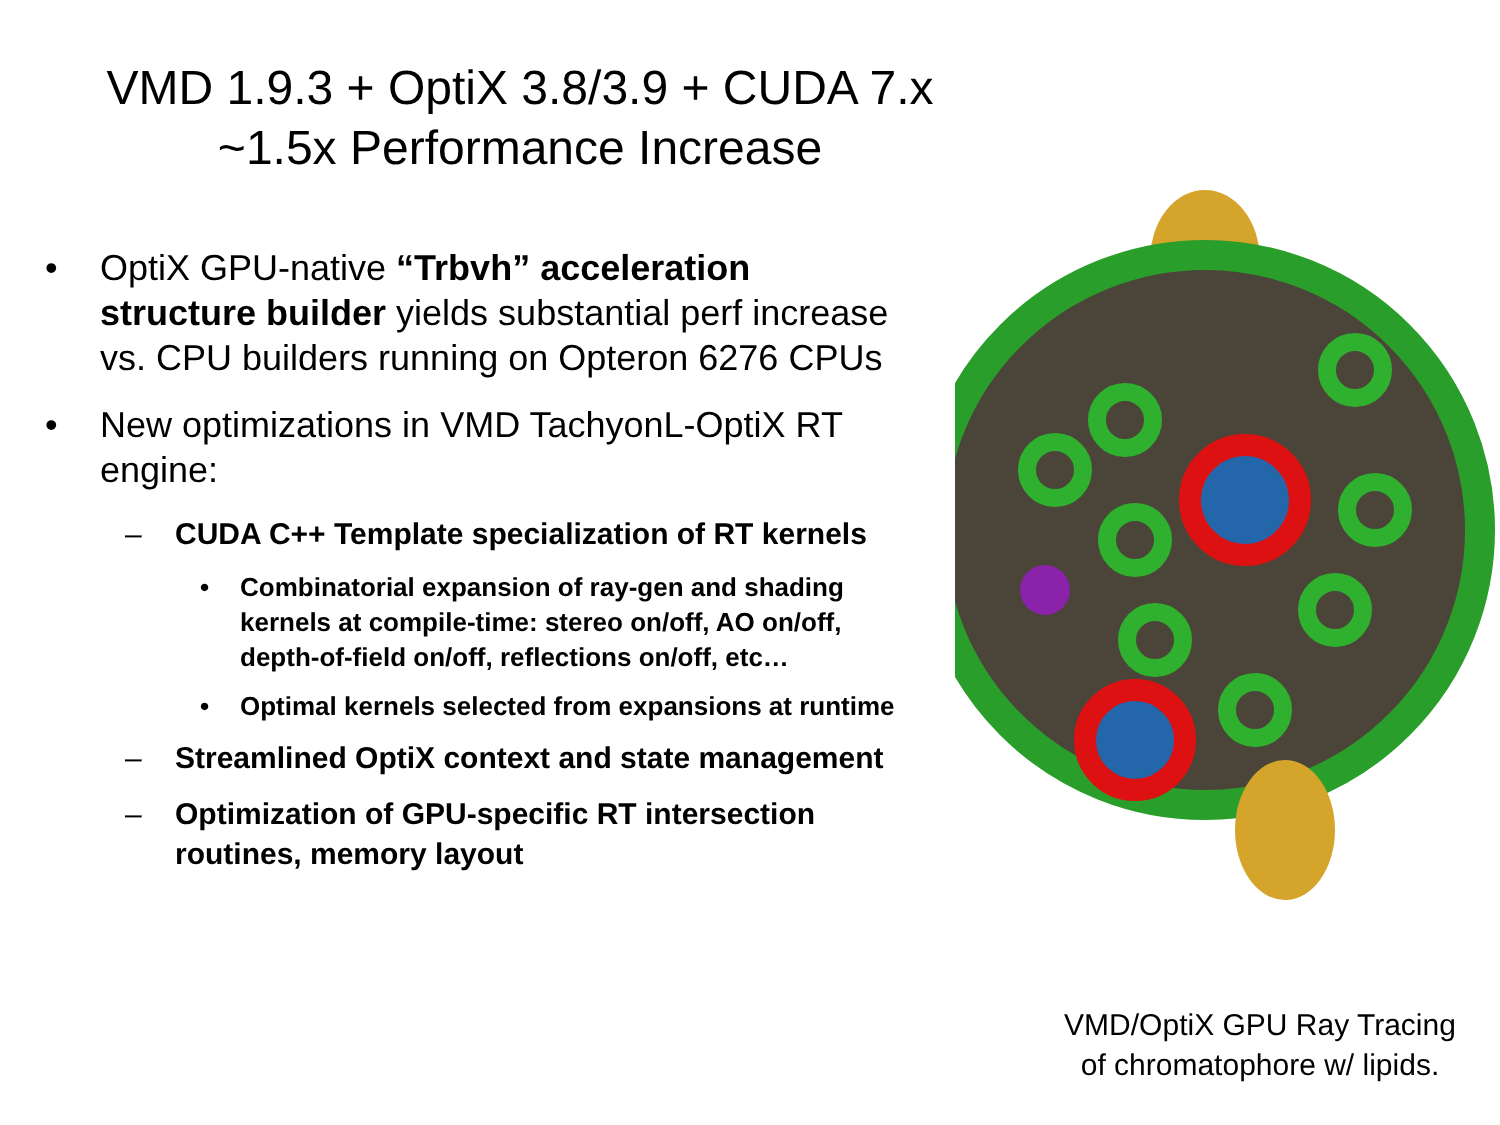VMD 1.9.3 + OptiX 3.8/3.9 + CUDA 7.x
~1.5x Performance Increase
• OptiX GPU-native “Trbvh” acceleration structure builder yields substantial perf increase vs. CPU builders running on Opteron 6276 CPUs
• New optimizations in VMD TachyonL-OptiX RT engine:
– CUDA C++ Template specialization of RT kernels
• Combinatorial expansion of ray-gen and shading kernels at compile-time: stereo on/off, AO on/off, depth-of-field on/off, reflections on/off, etc…
• Optimal kernels selected from expansions at runtime
– Streamlined OptiX context and state management
– Optimization of GPU-specific RT intersection routines, memory layout
VMD/OptiX GPU Ray Tracing
of chromatophore w/ lipids.